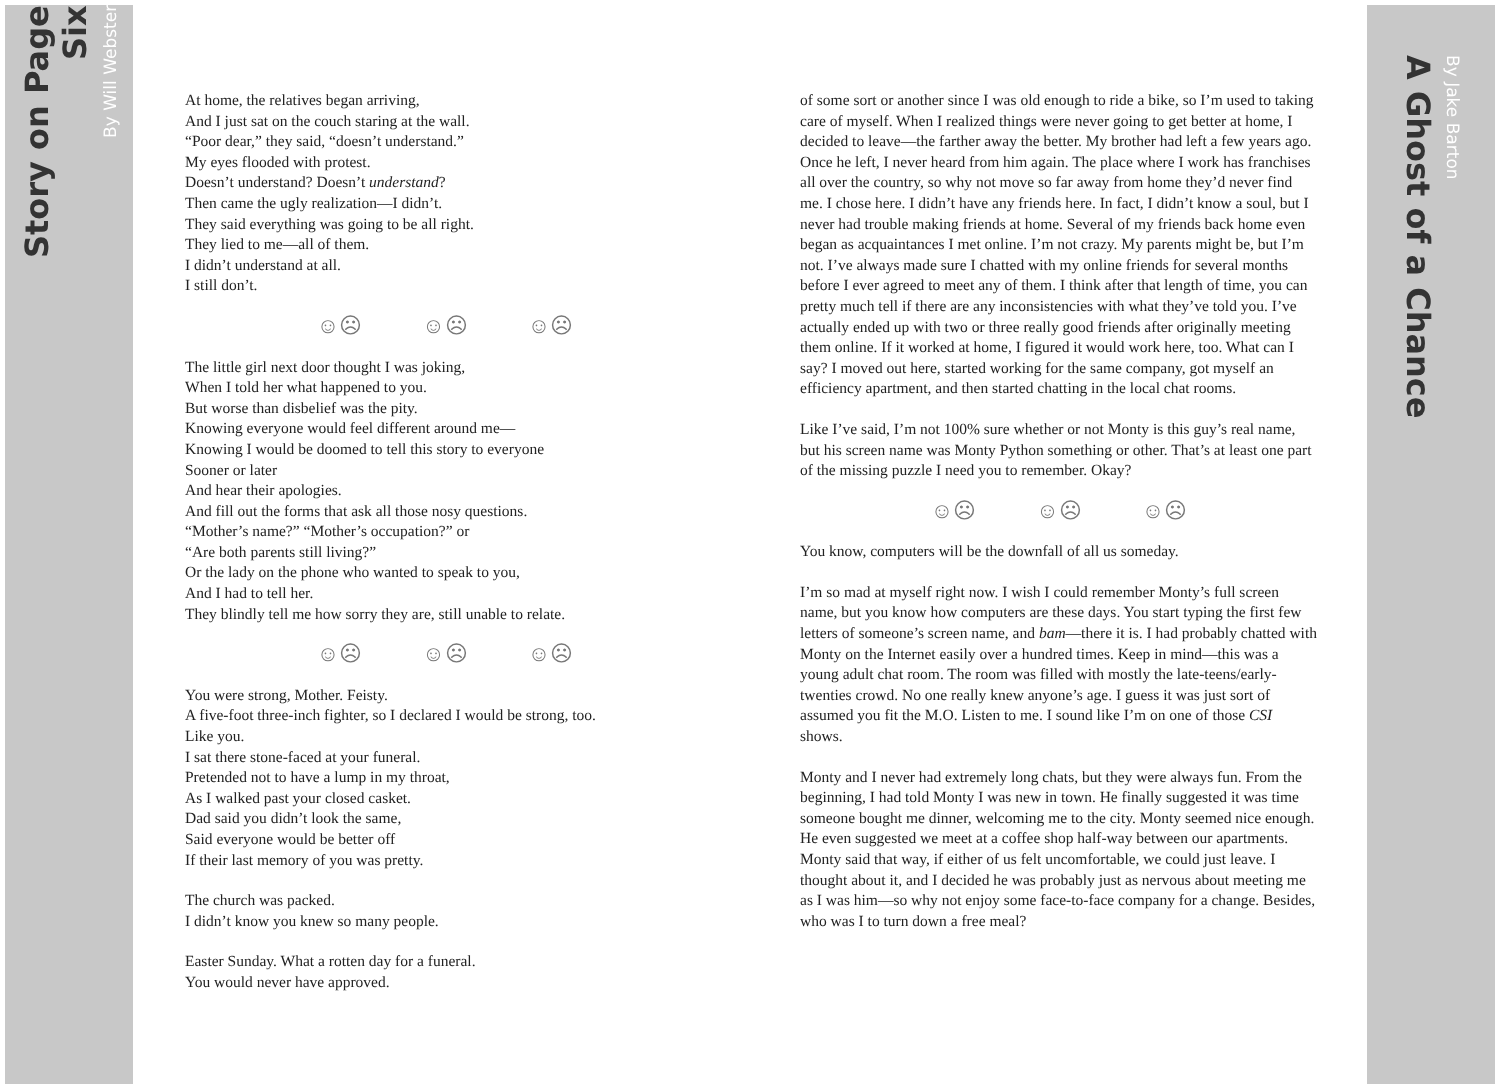By Will Webster
Story on Page Six
At home, the relatives began arriving,
And I just sat on the couch staring at the wall.
“Poor dear,” they said, “doesn’t understand.”
My eyes flooded with protest.
Doesn’t understand? Doesn’t understand?
Then came the ugly realization—I didn’t.
They said everything was going to be all right.
They lied to me—all of them.
I didn’t understand at all.
I still don’t.
☺☹ ☺☹ ☺☹
The little girl next door thought I was joking,
When I told her what happened to you.
But worse than disbelief was the pity.
Knowing everyone would feel different around me—
Knowing I would be doomed to tell this story to everyone
Sooner or later
And hear their apologies.
And fill out the forms that ask all those nosy questions.
“Mother’s name?” “Mother’s occupation?” or
“Are both parents still living?”
Or the lady on the phone who wanted to speak to you,
And I had to tell her.
They blindly tell me how sorry they are, still unable to relate.
☺☹ ☺☹ ☺☹
You were strong, Mother. Feisty.
A five-foot three-inch fighter, so I declared I would be strong, too.
Like you.
I sat there stone-faced at your funeral.
Pretended not to have a lump in my throat,
As I walked past your closed casket.
Dad said you didn’t look the same,
Said everyone would be better off
If their last memory of you was pretty.
The church was packed.
I didn’t know you knew so many people.
Easter Sunday. What a rotten day for a funeral.
You would never have approved.
of some sort or another since I was old enough to ride a bike, so I’m used to taking care of myself. When I realized things were never going to get better at home, I decided to leave—the farther away the better. My brother had left a few years ago. Once he left, I never heard from him again. The place where I work has franchises all over the country, so why not move so far away from home they’d never find me. I chose here. I didn’t have any friends here. In fact, I didn’t know a soul, but I never had trouble making friends at home. Several of my friends back home even began as acquaintances I met online. I’m not crazy. My parents might be, but I’m not. I’ve always made sure I chatted with my online friends for several months before I ever agreed to meet any of them. I think after that length of time, you can pretty much tell if there are any inconsistencies with what they’ve told you. I’ve actually ended up with two or three really good friends after originally meeting them online. If it worked at home, I figured it would work here, too. What can I say? I moved out here, started working for the same company, got myself an efficiency apartment, and then started chatting in the local chat rooms.
Like I’ve said, I’m not 100% sure whether or not Monty is this guy’s real name, but his screen name was Monty Python something or other. That’s at least one part of the missing puzzle I need you to remember. Okay?
☺☹ ☺☹ ☺☹
You know, computers will be the downfall of all us someday.
I’m so mad at myself right now. I wish I could remember Monty’s full screen name, but you know how computers are these days. You start typing the first few letters of someone’s screen name, and bam—there it is. I had probably chatted with Monty on the Internet easily over a hundred times. Keep in mind—this was a young adult chat room. The room was filled with mostly the late-teens/early-twenties crowd. No one really knew anyone’s age. I guess it was just sort of assumed you fit the M.O. Listen to me. I sound like I’m on one of those CSI shows.
Monty and I never had extremely long chats, but they were always fun. From the beginning, I had told Monty I was new in town. He finally suggested it was time someone bought me dinner, welcoming me to the city. Monty seemed nice enough. He even suggested we meet at a coffee shop half-way between our apartments. Monty said that way, if either of us felt uncomfortable, we could just leave. I thought about it, and I decided he was probably just as nervous about meeting me as I was him—so why not enjoy some face-to-face company for a change. Besides, who was I to turn down a free meal?
A Ghost of a Chance
By Jake Barton